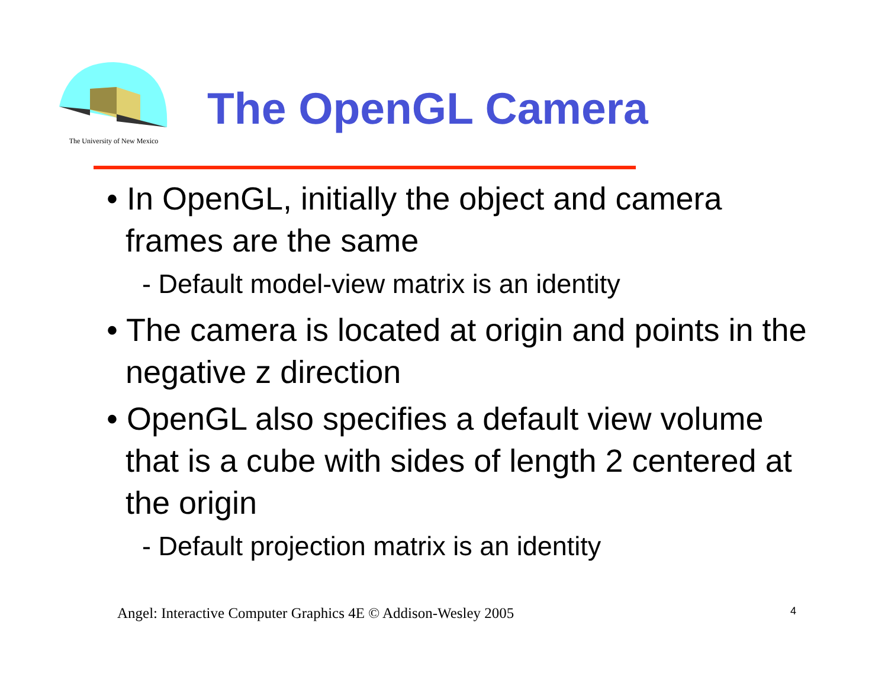The University of New Mexico
The OpenGL Camera
• In OpenGL, initially the object and camera frames are the same
- Default model-view matrix is an identity
• The camera is located at origin and points in the negative z direction
• OpenGL also specifies a default view volume that is a cube with sides of length 2 centered at the origin
- Default projection matrix is an identity
Angel: Interactive Computer Graphics 4E © Addison-Wesley 2005
4